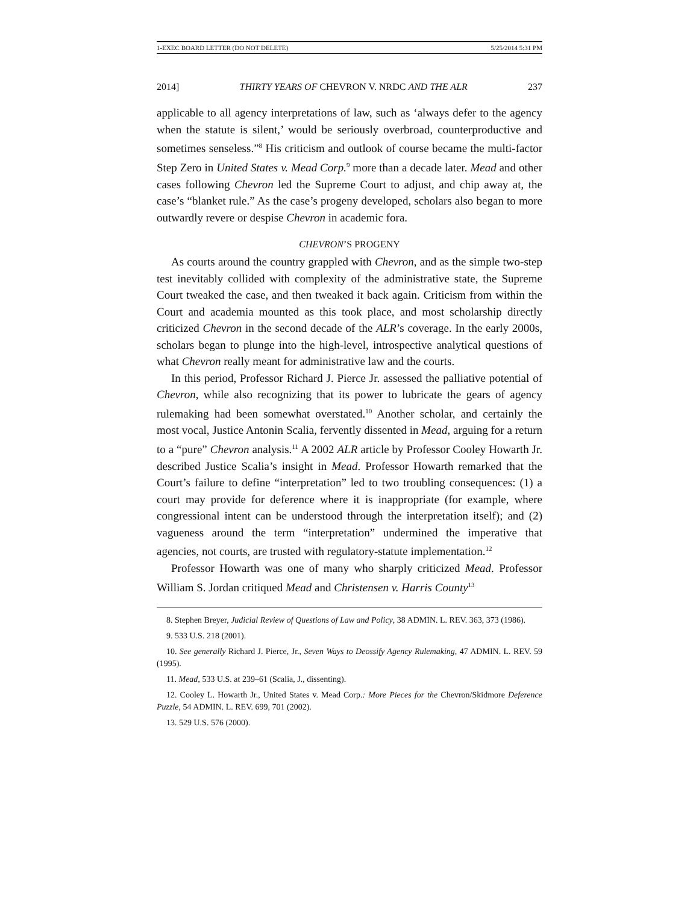1-EXEC BOARD LETTER (DO NOT DELETE) 5/25/2014 5:31 PM
2014] THIRTY YEARS OF CHEVRON V. NRDC AND THE ALR 237
applicable to all agency interpretations of law, such as ‘always defer to the agency when the statute is silent,’ would be seriously overbroad, counterproductive and sometimes senseless.”<sup>8</sup> His criticism and outlook of course became the multi-factor Step Zero in United States v. Mead Corp.<sup>9</sup> more than a decade later. Mead and other cases following Chevron led the Supreme Court to adjust, and chip away at, the case’s “blanket rule.” As the case’s progeny developed, scholars also began to more outwardly revere or despise Chevron in academic fora.
CHEVRON’S PROGENY
As courts around the country grappled with Chevron, and as the simple two-step test inevitably collided with complexity of the administrative state, the Supreme Court tweaked the case, and then tweaked it back again. Criticism from within the Court and academia mounted as this took place, and most scholarship directly criticized Chevron in the second decade of the ALR’s coverage. In the early 2000s, scholars began to plunge into the high-level, introspective analytical questions of what Chevron really meant for administrative law and the courts.
In this period, Professor Richard J. Pierce Jr. assessed the palliative potential of Chevron, while also recognizing that its power to lubricate the gears of agency rulemaking had been somewhat overstated.<sup>10</sup> Another scholar, and certainly the most vocal, Justice Antonin Scalia, fervently dissented in Mead, arguing for a return to a “pure” Chevron analysis.<sup>11</sup> A 2002 ALR article by Professor Cooley Howarth Jr. described Justice Scalia’s insight in Mead. Professor Howarth remarked that the Court’s failure to define “interpretation” led to two troubling consequences: (1) a court may provide for deference where it is inappropriate (for example, where congressional intent can be understood through the interpretation itself); and (2) vagueness around the term “interpretation” undermined the imperative that agencies, not courts, are trusted with regulatory-statute implementation.<sup>12</sup>
Professor Howarth was one of many who sharply criticized Mead. Professor William S. Jordan critiqued Mead and Christensen v. Harris County<sup>13</sup>
8. Stephen Breyer, Judicial Review of Questions of Law and Policy, 38 ADMIN. L. REV. 363, 373 (1986).
9. 533 U.S. 218 (2001).
10. See generally Richard J. Pierce, Jr., Seven Ways to Deossify Agency Rulemaking, 47 ADMIN. L. REV. 59 (1995).
11. Mead, 533 U.S. at 239–61 (Scalia, J., dissenting).
12. Cooley L. Howarth Jr., United States v. Mead Corp.: More Pieces for the Chevron/Skidmore Deference Puzzle, 54 ADMIN. L. REV. 699, 701 (2002).
13. 529 U.S. 576 (2000).